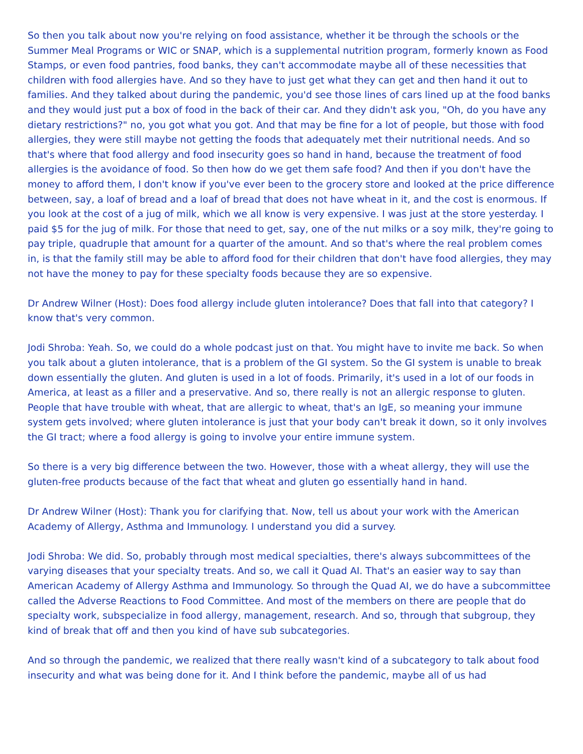So then you talk about now you're relying on food assistance, whether it be through the schools or the Summer Meal Programs or WIC or SNAP, which is a supplemental nutrition program, formerly known as Food Stamps, or even food pantries, food banks, they can't accommodate maybe all of these necessities that children with food allergies have. And so they have to just get what they can get and then hand it out to families. And they talked about during the pandemic, you'd see those lines of cars lined up at the food banks and they would just put a box of food in the back of their car. And they didn't ask you, "Oh, do you have any dietary restrictions?" no, you got what you got. And that may be fine for a lot of people, but those with food allergies, they were still maybe not getting the foods that adequately met their nutritional needs. And so that's where that food allergy and food insecurity goes so hand in hand, because the treatment of food allergies is the avoidance of food. So then how do we get them safe food? And then if you don't have the money to afford them, I don't know if you've ever been to the grocery store and looked at the price difference between, say, a loaf of bread and a loaf of bread that does not have wheat in it, and the cost is enormous. If you look at the cost of a jug of milk, which we all know is very expensive. I was just at the store yesterday. I paid $5 for the jug of milk. For those that need to get, say, one of the nut milks or a soy milk, they're going to pay triple, quadruple that amount for a quarter of the amount. And so that's where the real problem comes in, is that the family still may be able to afford food for their children that don't have food allergies, they may not have the money to pay for these specialty foods because they are so expensive.
Dr Andrew Wilner (Host): Does food allergy include gluten intolerance? Does that fall into that category? I know that's very common.
Jodi Shroba: Yeah. So, we could do a whole podcast just on that. You might have to invite me back. So when you talk about a gluten intolerance, that is a problem of the GI system. So the GI system is unable to break down essentially the gluten. And gluten is used in a lot of foods. Primarily, it's used in a lot of our foods in America, at least as a filler and a preservative. And so, there really is not an allergic response to gluten. People that have trouble with wheat, that are allergic to wheat, that's an IgE, so meaning your immune system gets involved; where gluten intolerance is just that your body can't break it down, so it only involves the GI tract; where a food allergy is going to involve your entire immune system.
So there is a very big difference between the two. However, those with a wheat allergy, they will use the gluten-free products because of the fact that wheat and gluten go essentially hand in hand.
Dr Andrew Wilner (Host): Thank you for clarifying that. Now, tell us about your work with the American Academy of Allergy, Asthma and Immunology. I understand you did a survey.
Jodi Shroba: We did. So, probably through most medical specialties, there's always subcommittees of the varying diseases that your specialty treats. And so, we call it Quad AI. That's an easier way to say than American Academy of Allergy Asthma and Immunology. So through the Quad AI, we do have a subcommittee called the Adverse Reactions to Food Committee. And most of the members on there are people that do specialty work, subspecialize in food allergy, management, research. And so, through that subgroup, they kind of break that off and then you kind of have sub subcategories.
And so through the pandemic, we realized that there really wasn't kind of a subcategory to talk about food insecurity and what was being done for it. And I think before the pandemic, maybe all of us had